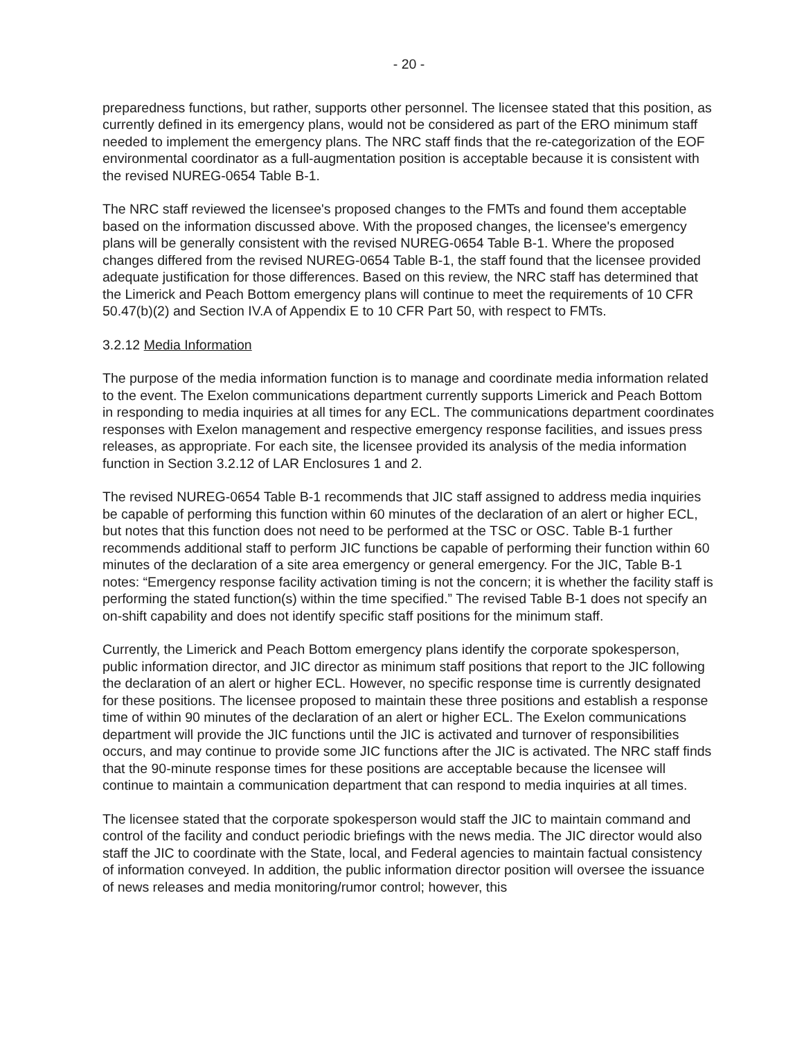- 20 -
preparedness functions, but rather, supports other personnel. The licensee stated that this position, as currently defined in its emergency plans, would not be considered as part of the ERO minimum staff needed to implement the emergency plans. The NRC staff finds that the re-categorization of the EOF environmental coordinator as a full-augmentation position is acceptable because it is consistent with the revised NUREG-0654 Table B-1.
The NRC staff reviewed the licensee's proposed changes to the FMTs and found them acceptable based on the information discussed above. With the proposed changes, the licensee's emergency plans will be generally consistent with the revised NUREG-0654 Table B-1. Where the proposed changes differed from the revised NUREG-0654 Table B-1, the staff found that the licensee provided adequate justification for those differences. Based on this review, the NRC staff has determined that the Limerick and Peach Bottom emergency plans will continue to meet the requirements of 10 CFR 50.47(b)(2) and Section IV.A of Appendix E to 10 CFR Part 50, with respect to FMTs.
3.2.12 Media Information
The purpose of the media information function is to manage and coordinate media information related to the event. The Exelon communications department currently supports Limerick and Peach Bottom in responding to media inquiries at all times for any ECL. The communications department coordinates responses with Exelon management and respective emergency response facilities, and issues press releases, as appropriate. For each site, the licensee provided its analysis of the media information function in Section 3.2.12 of LAR Enclosures 1 and 2.
The revised NUREG-0654 Table B-1 recommends that JIC staff assigned to address media inquiries be capable of performing this function within 60 minutes of the declaration of an alert or higher ECL, but notes that this function does not need to be performed at the TSC or OSC. Table B-1 further recommends additional staff to perform JIC functions be capable of performing their function within 60 minutes of the declaration of a site area emergency or general emergency. For the JIC, Table B-1 notes: “Emergency response facility activation timing is not the concern; it is whether the facility staff is performing the stated function(s) within the time specified.” The revised Table B-1 does not specify an on-shift capability and does not identify specific staff positions for the minimum staff.
Currently, the Limerick and Peach Bottom emergency plans identify the corporate spokesperson, public information director, and JIC director as minimum staff positions that report to the JIC following the declaration of an alert or higher ECL. However, no specific response time is currently designated for these positions. The licensee proposed to maintain these three positions and establish a response time of within 90 minutes of the declaration of an alert or higher ECL. The Exelon communications department will provide the JIC functions until the JIC is activated and turnover of responsibilities occurs, and may continue to provide some JIC functions after the JIC is activated. The NRC staff finds that the 90-minute response times for these positions are acceptable because the licensee will continue to maintain a communication department that can respond to media inquiries at all times.
The licensee stated that the corporate spokesperson would staff the JIC to maintain command and control of the facility and conduct periodic briefings with the news media. The JIC director would also staff the JIC to coordinate with the State, local, and Federal agencies to maintain factual consistency of information conveyed. In addition, the public information director position will oversee the issuance of news releases and media monitoring/rumor control; however, this